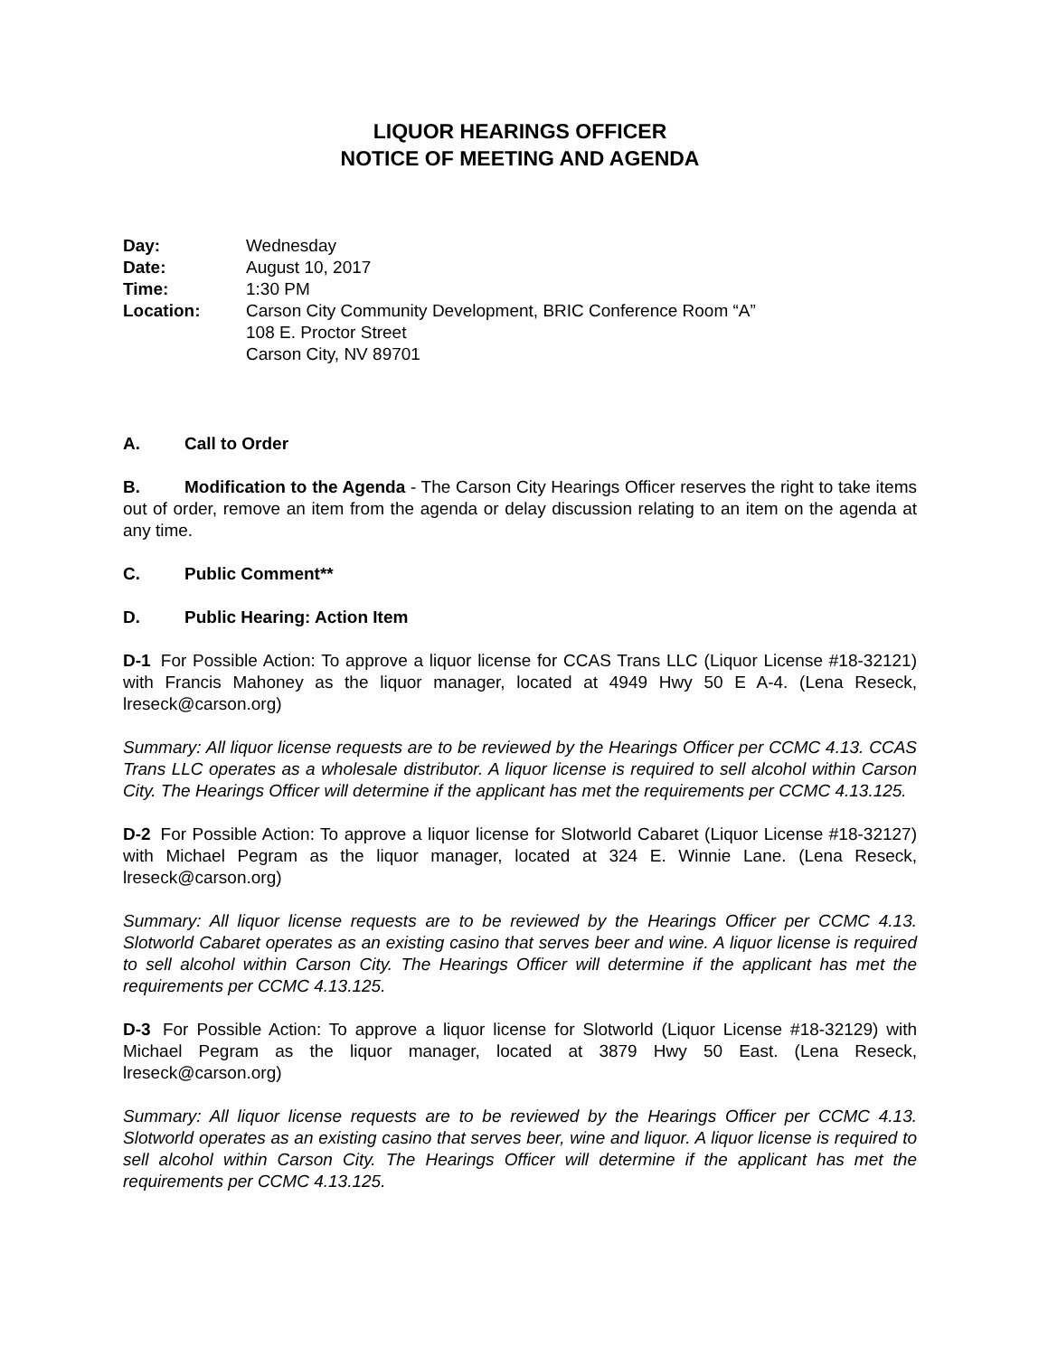LIQUOR HEARINGS OFFICER
NOTICE OF MEETING AND AGENDA
Day: Wednesday Date: August 10, 2017 Time: 1:30 PM Location: Carson City Community Development, BRIC Conference Room “A”
108 E. Proctor Street
Carson City, NV 89701
A. Call to Order
B. Modification to the Agenda - The Carson City Hearings Officer reserves the right to take items out of order, remove an item from the agenda or delay discussion relating to an item on the agenda at any time.
C. Public Comment**
D. Public Hearing: Action Item
D-1 For Possible Action: To approve a liquor license for CCAS Trans LLC (Liquor License #18-32121) with Francis Mahoney as the liquor manager, located at 4949 Hwy 50 E A-4. (Lena Reseck, lreseck@carson.org)
Summary: All liquor license requests are to be reviewed by the Hearings Officer per CCMC 4.13. CCAS Trans LLC operates as a wholesale distributor. A liquor license is required to sell alcohol within Carson City. The Hearings Officer will determine if the applicant has met the requirements per CCMC 4.13.125.
D-2 For Possible Action: To approve a liquor license for Slotworld Cabaret (Liquor License #18-32127) with Michael Pegram as the liquor manager, located at 324 E. Winnie Lane. (Lena Reseck, lreseck@carson.org)
Summary: All liquor license requests are to be reviewed by the Hearings Officer per CCMC 4.13. Slotworld Cabaret operates as an existing casino that serves beer and wine. A liquor license is required to sell alcohol within Carson City. The Hearings Officer will determine if the applicant has met the requirements per CCMC 4.13.125.
D-3 For Possible Action: To approve a liquor license for Slotworld (Liquor License #18-32129) with Michael Pegram as the liquor manager, located at 3879 Hwy 50 East. (Lena Reseck, lreseck@carson.org)
Summary: All liquor license requests are to be reviewed by the Hearings Officer per CCMC 4.13. Slotworld operates as an existing casino that serves beer, wine and liquor. A liquor license is required to sell alcohol within Carson City. The Hearings Officer will determine if the applicant has met the requirements per CCMC 4.13.125.